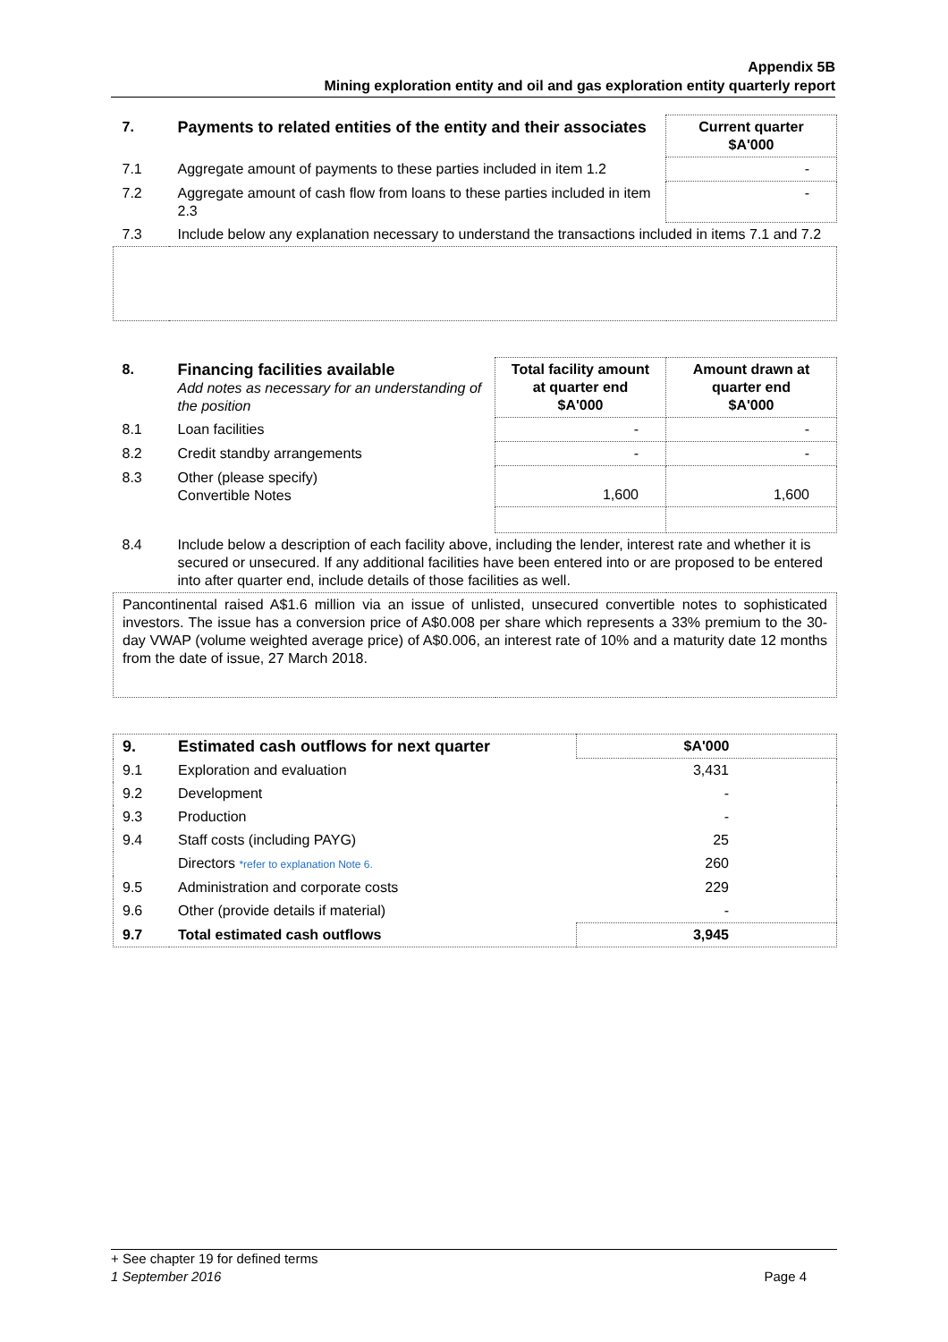Appendix 5B
Mining exploration entity and oil and gas exploration entity quarterly report
| 7. | Payments to related entities of the entity and their associates | Current quarter $A'000 |
| --- | --- | --- |
| 7.1 | Aggregate amount of payments to these parties included in item 1.2 | - |
| 7.2 | Aggregate amount of cash flow from loans to these parties included in item 2.3 | - |
| 7.3 | Include below any explanation necessary to understand the transactions included in items 7.1 and 7.2 | |
| 8. | Financing facilities available Add notes as necessary for an understanding of the position | Total facility amount at quarter end $A'000 | Amount drawn at quarter end $A'000 |
| 8.1 | Loan facilities | - | - |
| 8.2 | Credit standby arrangements | - | - |
| 8.3 | Other (please specify) Convertible Notes | 1,600 | 1,600 |
| 8.4 | Include below a description of each facility above, including the lender, interest rate and whether it is secured or unsecured. If any additional facilities have been entered into or are proposed to be entered into after quarter end, include details of those facilities as well. | | |
| Pancontinental raised A$1.6 million via an issue of unlisted, unsecured convertible notes to sophisticated investors. The issue has a conversion price of A$0.008 per share which represents a 33% premium to the 30-day VWAP (volume weighted average price) of A$0.006, an interest rate of 10% and a maturity date 12 months from the date of issue, 27 March 2018. | | | |
| 9. | Estimated cash outflows for next quarter | $A'000 |
| --- | --- | --- |
| 9.1 | Exploration and evaluation | 3,431 |
| 9.2 | Development | - |
| 9.3 | Production | - |
| 9.4 | Staff costs (including PAYG) | 25 |
| | Directors *refer to explanation Note 6. | 260 |
| 9.5 | Administration and corporate costs | 229 |
| 9.6 | Other (provide details if material) | - |
| 9.7 | Total estimated cash outflows | 3,945 |
+ See chapter 19 for defined terms
1 September 2016 Page 4